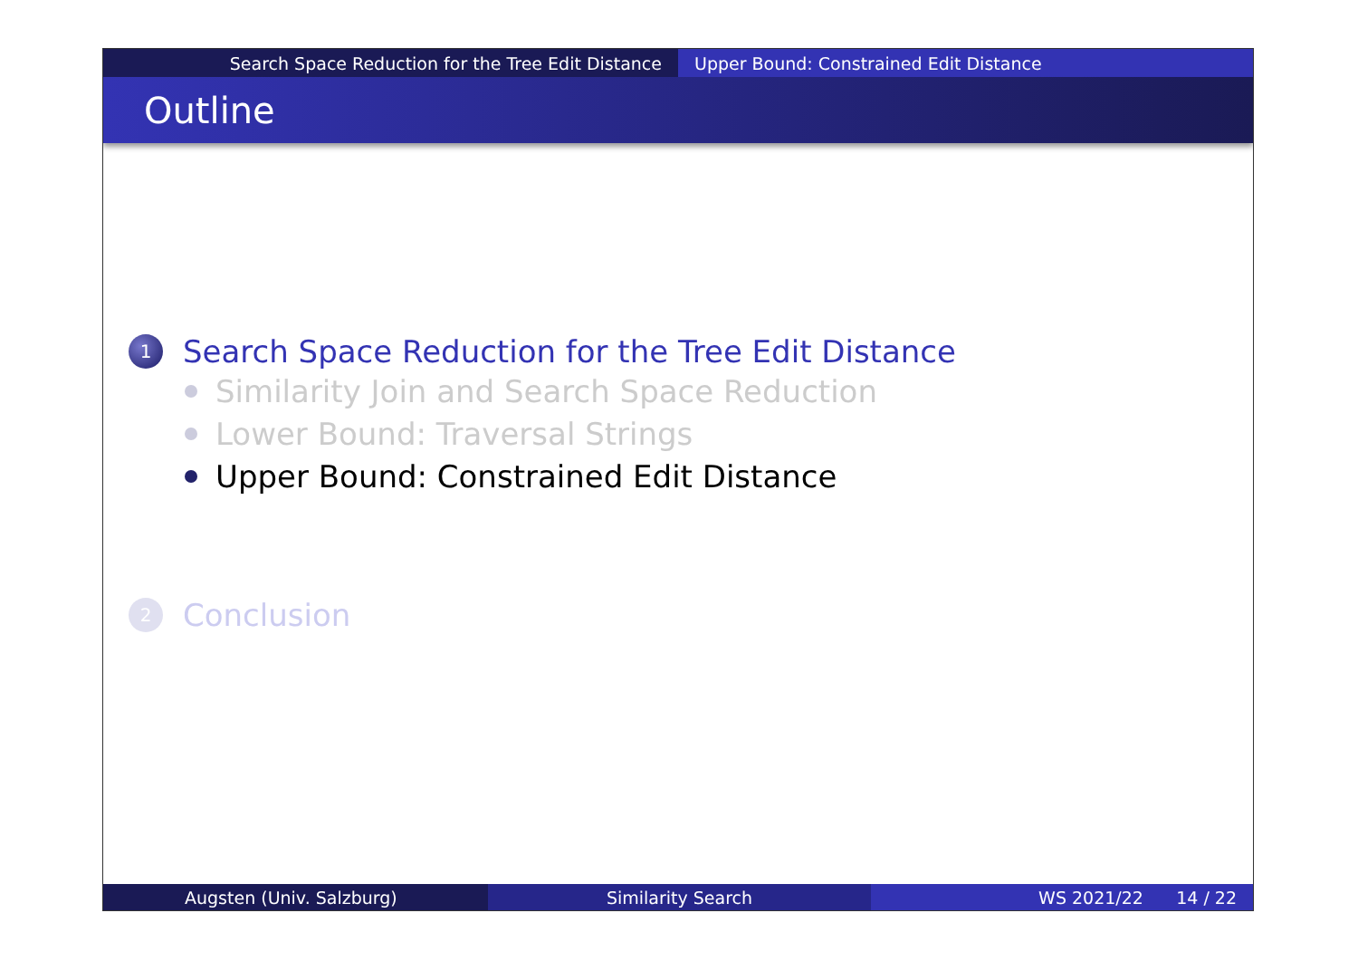Search Space Reduction for the Tree Edit Distance Upper Bound: Constrained Edit Distance
Outline
1 Search Space Reduction for the Tree Edit Distance
Similarity Join and Search Space Reduction
Lower Bound: Traversal Strings
Upper Bound: Constrained Edit Distance
2 Conclusion
Augsten (Univ. Salzburg) Similarity Search WS 2021/22 14 / 22